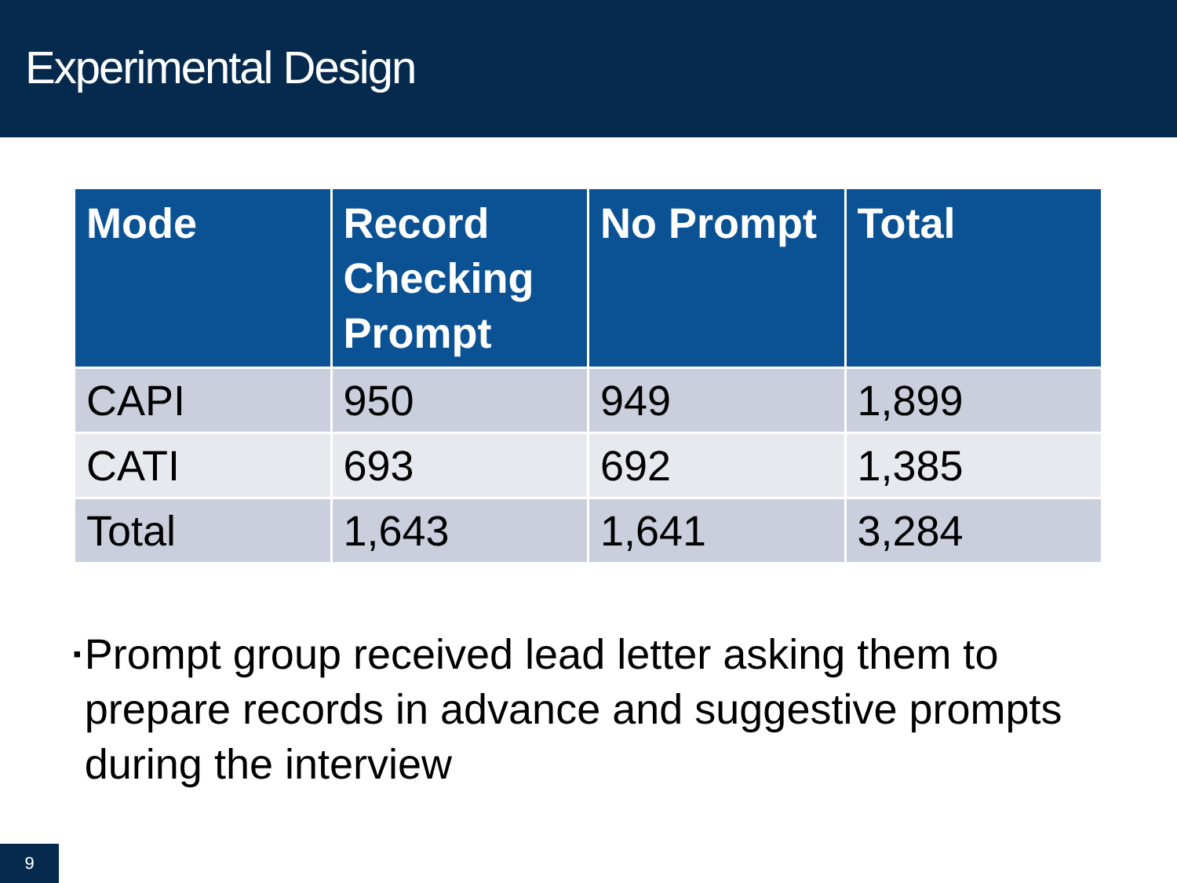Experimental Design
| Mode | Record Checking Prompt | No Prompt | Total |
| --- | --- | --- | --- |
| CAPI | 950 | 949 | 1,899 |
| CATI | 693 | 692 | 1,385 |
| Total | 1,643 | 1,641 | 3,284 |
▪ Prompt group received lead letter asking them to prepare records in advance and suggestive prompts during the interview
9